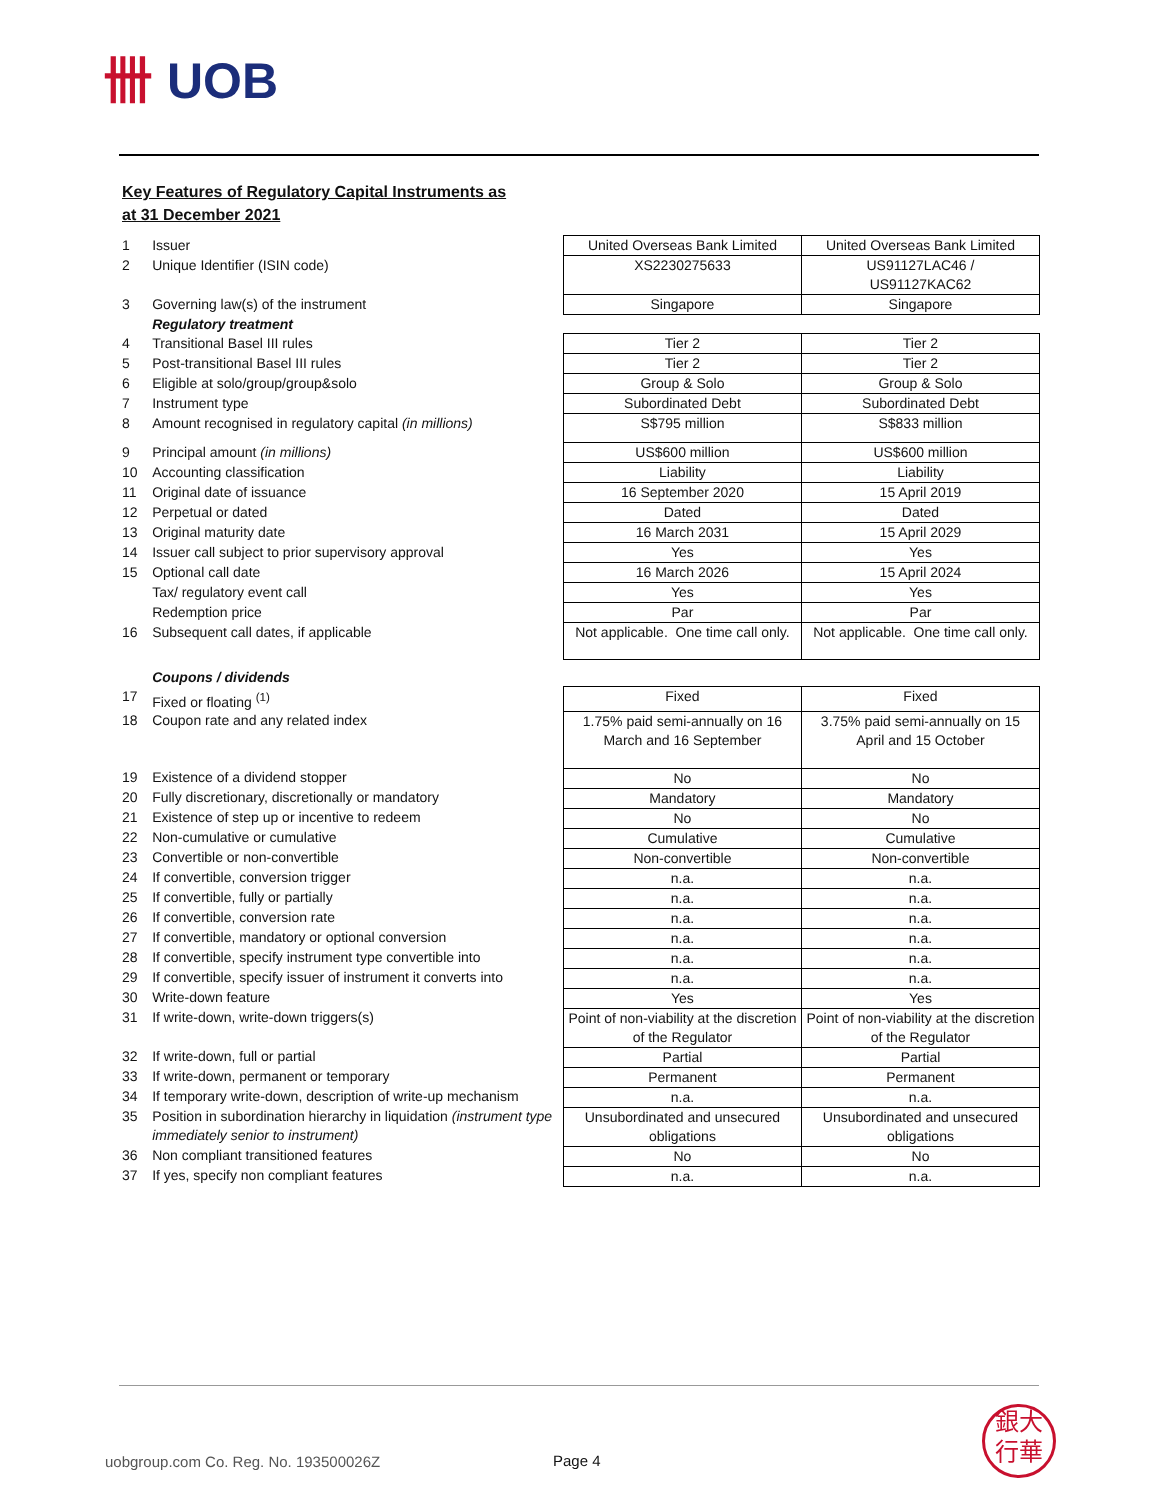卌 UOB
Key Features of Regulatory Capital Instruments as
at 31 December 2021
| 1 | Issuer | United Overseas Bank Limited | United Overseas Bank Limited |
| 2 | Unique Identifier (ISIN code) | XS2230275633 | US91127LAC46 / US91127KAC62 |
| 3 | Governing law(s) of the instrument | Singapore | Singapore |
| | Regulatory treatment | | |
| 4 | Transitional Basel III rules | Tier 2 | Tier 2 |
| 5 | Post-transitional Basel III rules | Tier 2 | Tier 2 |
| 6 | Eligible at solo/group/group&solo | Group & Solo | Group & Solo |
| 7 | Instrument type | Subordinated Debt | Subordinated Debt |
| 8 | Amount recognised in regulatory capital (in millions) | S$795 million | S$833 million |
| 9 | Principal amount (in millions) | US$600 million | US$600 million |
| 10 | Accounting classification | Liability | Liability |
| 11 | Original date of issuance | 16 September 2020 | 15 April 2019 |
| 12 | Perpetual or dated | Dated | Dated |
| 13 | Original maturity date | 16 March 2031 | 15 April 2029 |
| 14 | Issuer call subject to prior supervisory approval | Yes | Yes |
| 15 | Optional call date | 16 March 2026 | 15 April 2024 |
| | Tax/ regulatory event call | Yes | Yes |
| | Redemption price | Par | Par |
| 16 | Subsequent call dates, if applicable | Not applicable. One time call only. | Not applicable. One time call only. |
| | Coupons / dividends | | |
| 17 | Fixed or floating <sup>(1)</sup> | Fixed | Fixed |
| 18 | Coupon rate and any related index | 1.75% paid semi-annually on 16 March and 16 September | 3.75% paid semi-annually on 15 April and 15 October |
| 19 | Existence of a dividend stopper | No | No |
| 20 | Fully discretionary, discretionally or mandatory | Mandatory | Mandatory |
| 21 | Existence of step up or incentive to redeem | No | No |
| 22 | Non-cumulative or cumulative | Cumulative | Cumulative |
| 23 | Convertible or non-convertible | Non-convertible | Non-convertible |
| 24 | If convertible, conversion trigger | n.a. | n.a. |
| 25 | If convertible, fully or partially | n.a. | n.a. |
| 26 | If convertible, conversion rate | n.a. | n.a. |
| 27 | If convertible, mandatory or optional conversion | n.a. | n.a. |
| 28 | If convertible, specify instrument type convertible into | n.a. | n.a. |
| 29 | If convertible, specify issuer of instrument it converts into | n.a. | n.a. |
| 30 | Write-down feature | Yes | Yes |
| 31 | If write-down, write-down triggers(s) | Point of non-viability at the discretion of the Regulator | Point of non-viability at the discretion of the Regulator |
| 32 | If write-down, full or partial | Partial | Partial |
| 33 | If write-down, permanent or temporary | Permanent | Permanent |
| 34 | If temporary write-down, description of write-up mechanism | n.a. | n.a. |
| 35 | Position in subordination hierarchy in liquidation (instrument type immediately senior to instrument) | Unsubordinated and unsecured obligations | Unsubordinated and unsecured obligations |
| 36 | Non compliant transitioned features | No | No |
| 37 | If yes, specify non compliant features | n.a. | n.a. |
uobgroup.com Co. Reg. No. 193500026Z
Page 4
銀大
行華